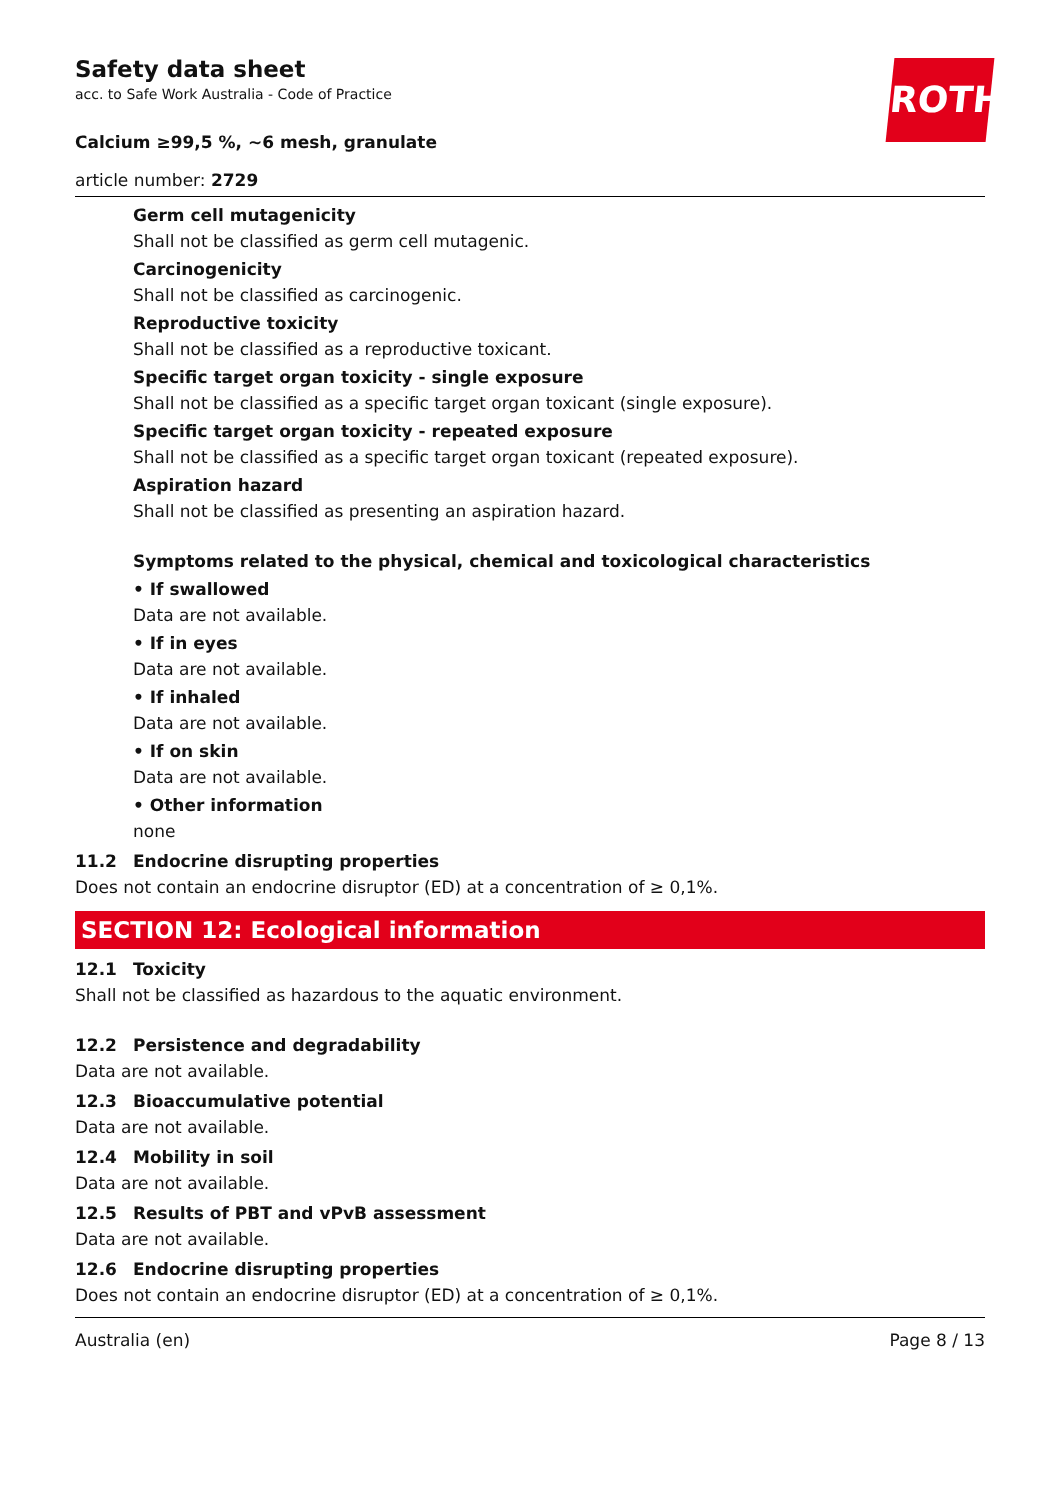ROTH
Safety data sheet
acc. to Safe Work Australia - Code of Practice
Calcium ≥99,5 %, ~6 mesh, granulate
article number: 2729
Germ cell mutagenicity
Shall not be classified as germ cell mutagenic.
Carcinogenicity
Shall not be classified as carcinogenic.
Reproductive toxicity
Shall not be classified as a reproductive toxicant.
Specific target organ toxicity - single exposure
Shall not be classified as a specific target organ toxicant (single exposure).
Specific target organ toxicity - repeated exposure
Shall not be classified as a specific target organ toxicant (repeated exposure).
Aspiration hazard
Shall not be classified as presenting an aspiration hazard.
Symptoms related to the physical, chemical and toxicological characteristics
• If swallowed
Data are not available.
• If in eyes
Data are not available.
• If inhaled
Data are not available.
• If on skin
Data are not available.
• Other information
none
11.2 Endocrine disrupting properties
Does not contain an endocrine disruptor (ED) at a concentration of ≥ 0,1%.
SECTION 12: Ecological information
12.1 Toxicity
Shall not be classified as hazardous to the aquatic environment.
12.2 Persistence and degradability
Data are not available.
12.3 Bioaccumulative potential
Data are not available.
12.4 Mobility in soil
Data are not available.
12.5 Results of PBT and vPvB assessment
Data are not available.
12.6 Endocrine disrupting properties
Does not contain an endocrine disruptor (ED) at a concentration of ≥ 0,1%.
Australia (en) Page 8 / 13